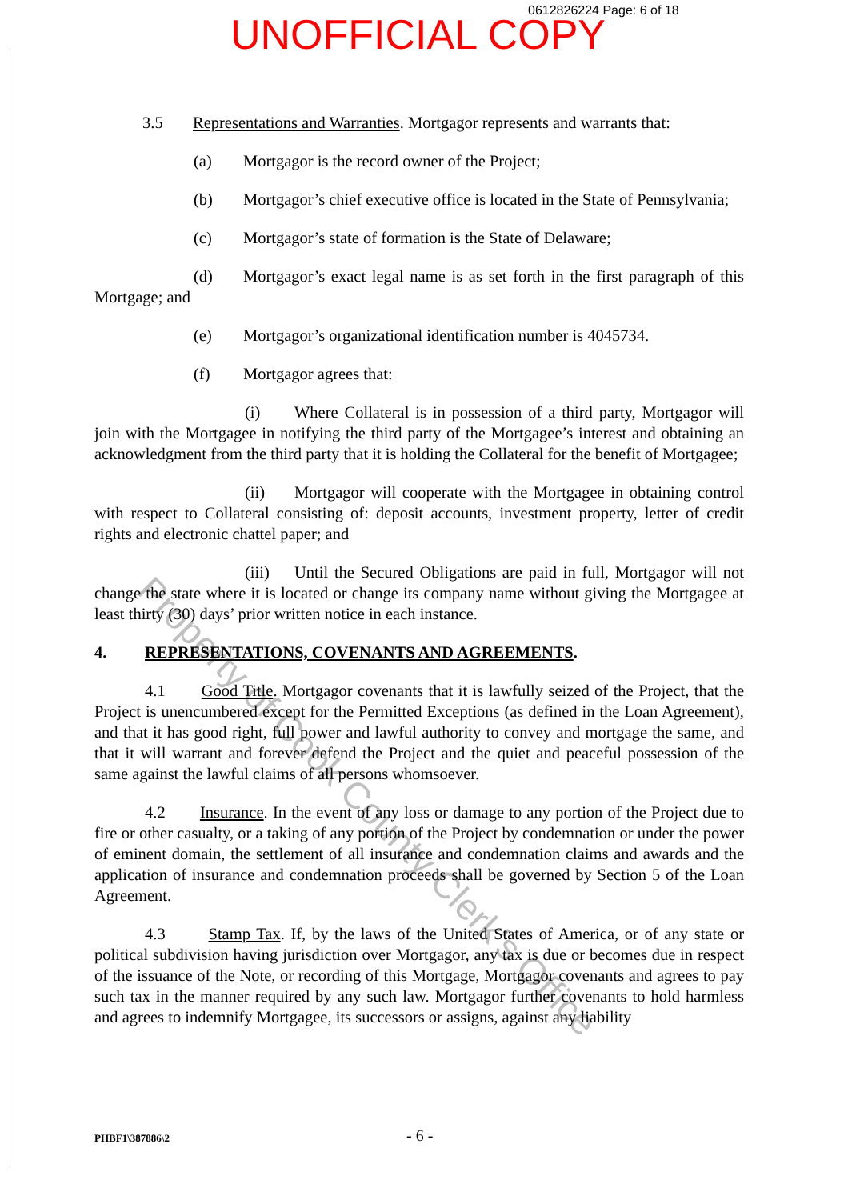0612826224 Page: 6 of 18
UNOFFICIAL COPY
3.5 Representations and Warranties. Mortgagor represents and warrants that:
(a) Mortgagor is the record owner of the Project;
(b) Mortgagor’s chief executive office is located in the State of Pennsylvania;
(c) Mortgagor’s state of formation is the State of Delaware;
(d) Mortgagor’s exact legal name is as set forth in the first paragraph of this Mortgage; and
(e) Mortgagor’s organizational identification number is 4045734.
(f) Mortgagor agrees that:
(i) Where Collateral is in possession of a third party, Mortgagor will join with the Mortgagee in notifying the third party of the Mortgagee’s interest and obtaining an acknowledgment from the third party that it is holding the Collateral for the benefit of Mortgagee;
(ii) Mortgagor will cooperate with the Mortgagee in obtaining control with respect to Collateral consisting of: deposit accounts, investment property, letter of credit rights and electronic chattel paper; and
(iii) Until the Secured Obligations are paid in full, Mortgagor will not change the state where it is located or change its company name without giving the Mortgagee at least thirty (30) days’ prior written notice in each instance.
4. REPRESENTATIONS, COVENANTS AND AGREEMENTS.
4.1 Good Title. Mortgagor covenants that it is lawfully seized of the Project, that the Project is unencumbered except for the Permitted Exceptions (as defined in the Loan Agreement), and that it has good right, full power and lawful authority to convey and mortgage the same, and that it will warrant and forever defend the Project and the quiet and peaceful possession of the same against the lawful claims of all persons whomsoever.
4.2 Insurance. In the event of any loss or damage to any portion of the Project due to fire or other casualty, or a taking of any portion of the Project by condemnation or under the power of eminent domain, the settlement of all insurance and condemnation claims and awards and the application of insurance and condemnation proceeds shall be governed by Section 5 of the Loan Agreement.
4.3 Stamp Tax. If, by the laws of the United States of America, or of any state or political subdivision having jurisdiction over Mortgagor, any tax is due or becomes due in respect of the issuance of the Note, or recording of this Mortgage, Mortgagor covenants and agrees to pay such tax in the manner required by any such law. Mortgagor further covenants to hold harmless and agrees to indemnify Mortgagee, its successors or assigns, against any liability
PHBF1\387886\2 - 6 -
Property of Cook County Clerk's Office